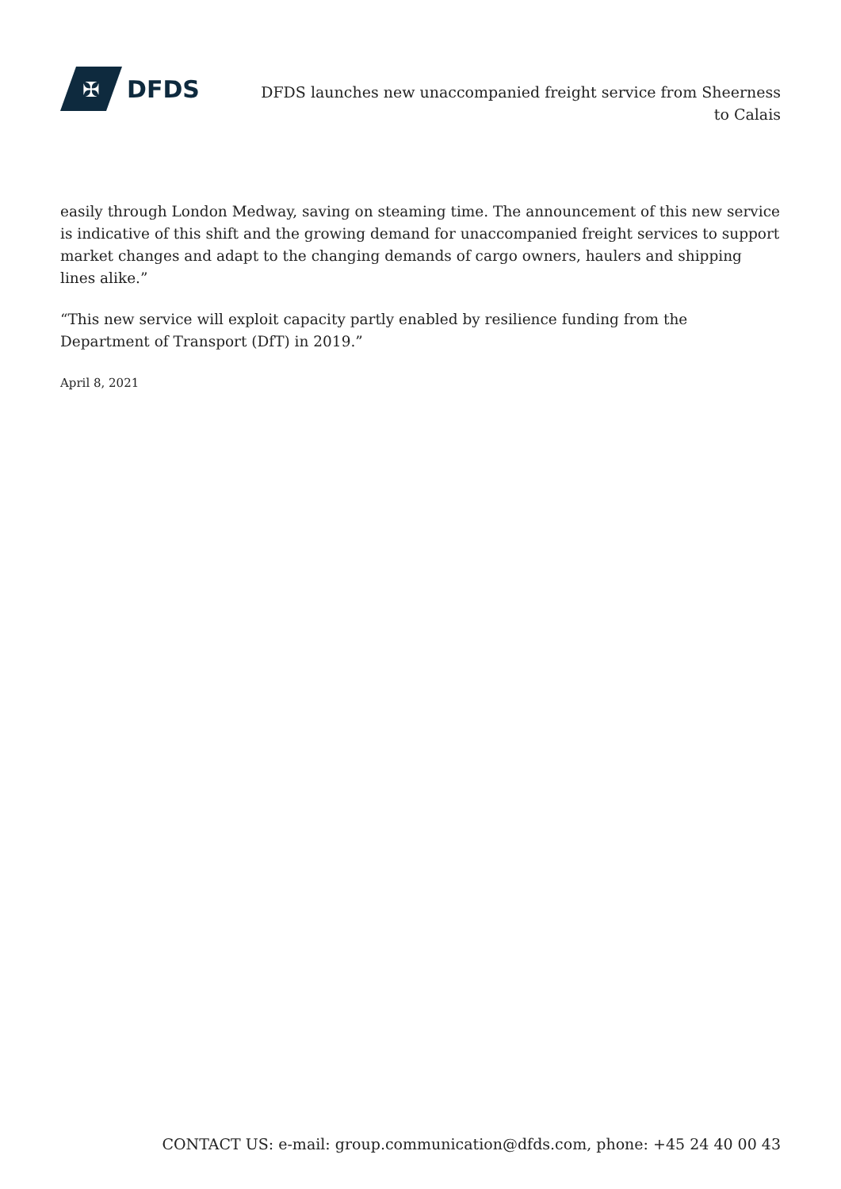✠
DFDS
DFDS launches new unaccompanied freight service from Sheerness to Calais
easily through London Medway, saving on steaming time. The announcement of this new service is indicative of this shift and the growing demand for unaccompanied freight services to support market changes and adapt to the changing demands of cargo owners, haulers and shipping lines alike.”
“This new service will exploit capacity partly enabled by resilience funding from the Department of Transport (DfT) in 2019.”
April 8, 2021
CONTACT US: e-mail: group.communication@dfds.com, phone: +45 24 40 00 43